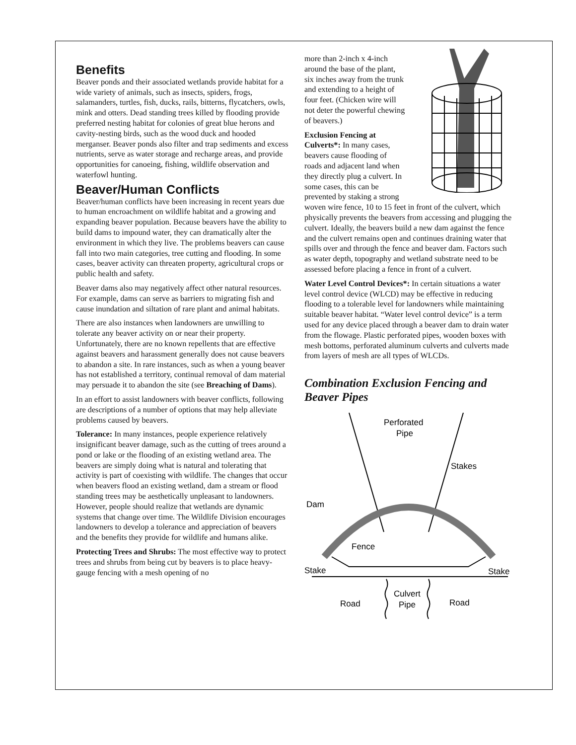Benefits
Beaver ponds and their associated wetlands provide habitat for a wide variety of animals, such as insects, spiders, frogs, salamanders, turtles, fish, ducks, rails, bitterns, flycatchers, owls, mink and otters. Dead standing trees killed by flooding provide preferred nesting habitat for colonies of great blue herons and cavity-nesting birds, such as the wood duck and hooded merganser. Beaver ponds also filter and trap sediments and excess nutrients, serve as water storage and recharge areas, and provide opportunities for canoeing, fishing, wildlife observation and waterfowl hunting.
Beaver/Human Conflicts
Beaver/human conflicts have been increasing in recent years due to human encroachment on wildlife habitat and a growing and expanding beaver population. Because beavers have the ability to build dams to impound water, they can dramatically alter the environment in which they live. The problems beavers can cause fall into two main categories, tree cutting and flooding. In some cases, beaver activity can threaten property, agricultural crops or public health and safety.
Beaver dams also may negatively affect other natural resources. For example, dams can serve as barriers to migrating fish and cause inundation and siltation of rare plant and animal habitats.
There are also instances when landowners are unwilling to tolerate any beaver activity on or near their property. Unfortunately, there are no known repellents that are effective against beavers and harassment generally does not cause beavers to abandon a site. In rare instances, such as when a young beaver has not established a territory, continual removal of dam material may persuade it to abandon the site (see Breaching of Dams).
In an effort to assist landowners with beaver conflicts, following are descriptions of a number of options that may help alleviate problems caused by beavers.
Tolerance: In many instances, people experience relatively insignificant beaver damage, such as the cutting of trees around a pond or lake or the flooding of an existing wetland area. The beavers are simply doing what is natural and tolerating that activity is part of coexisting with wildlife. The changes that occur when beavers flood an existing wetland, dam a stream or flood standing trees may be aesthetically unpleasant to landowners. However, people should realize that wetlands are dynamic systems that change over time. The Wildlife Division encourages landowners to develop a tolerance and appreciation of beavers and the benefits they provide for wildlife and humans alike.
Protecting Trees and Shrubs: The most effective way to protect trees and shrubs from being cut by beavers is to place heavy-gauge fencing with a mesh opening of no
more than 2-inch x 4-inch around the base of the plant, six inches away from the trunk and extending to a height of four feet. (Chicken wire will not deter the powerful chewing of beavers.)
Exclusion Fencing at Culverts*: In many cases, beavers cause flooding of roads and adjacent land when they directly plug a culvert. In some cases, this can be prevented by staking a strong woven wire fence, 10 to 15 feet in front of the culvert, which physically prevents the beavers from accessing and plugging the culvert. Ideally, the beavers build a new dam against the fence and the culvert remains open and continues draining water that spills over and through the fence and beaver dam. Factors such as water depth, topography and wetland substrate need to be assessed before placing a fence in front of a culvert.
Water Level Control Devices*: In certain situations a water level control device (WLCD) may be effective in reducing flooding to a tolerable level for landowners while maintaining suitable beaver habitat. “Water level control device” is a term used for any device placed through a beaver dam to drain water from the flowage. Plastic perforated pipes, wooden boxes with mesh bottoms, perforated aluminum culverts and culverts made from layers of mesh are all types of WLCDs.
Combination Exclusion Fencing and Beaver Pipes
Perforated
Pipe
Stakes
Dam
Fence
Stake
Stake
Culvert
Pipe
Road
Road